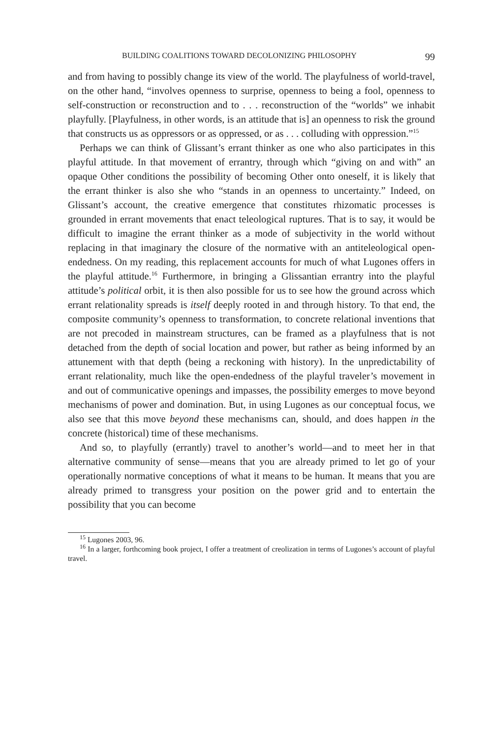BUILDING COALITIONS TOWARD DECOLONIZING PHILOSOPHY 99
and from having to possibly change its view of the world. The playfulness of world-travel, on the other hand, “involves openness to surprise, openness to being a fool, openness to self-construction or reconstruction and to . . . reconstruction of the “worlds” we inhabit playfully. [Playfulness, in other words, is an attitude that is] an openness to risk the ground that constructs us as oppressors or as oppressed, or as . . . colluding with oppression.”<sup>15</sup>
Perhaps we can think of Glissant’s errant thinker as one who also participates in this playful attitude. In that movement of errantry, through which “giving on and with” an opaque Other conditions the possibility of becoming Other onto oneself, it is likely that the errant thinker is also she who “stands in an openness to uncertainty.” Indeed, on Glissant’s account, the creative emergence that constitutes rhizomatic processes is grounded in errant movements that enact teleological ruptures. That is to say, it would be difficult to imagine the errant thinker as a mode of subjectivity in the world without replacing in that imaginary the closure of the normative with an antiteleological open-endedness. On my reading, this replacement accounts for much of what Lugones offers in the playful attitude.<sup>16</sup> Furthermore, in bringing a Glissantian errantry into the playful attitude’s political orbit, it is then also possible for us to see how the ground across which errant relationality spreads is itself deeply rooted in and through history. To that end, the composite community’s openness to transformation, to concrete relational inventions that are not precoded in mainstream structures, can be framed as a playfulness that is not detached from the depth of social location and power, but rather as being informed by an attunement with that depth (being a reckoning with history). In the unpredictability of errant relationality, much like the open-endedness of the playful traveler’s movement in and out of communicative openings and impasses, the possibility emerges to move beyond mechanisms of power and domination. But, in using Lugones as our conceptual focus, we also see that this move beyond these mechanisms can, should, and does happen in the concrete (historical) time of these mechanisms.
And so, to playfully (errantly) travel to another’s world—and to meet her in that alternative community of sense—means that you are already primed to let go of your operationally normative conceptions of what it means to be human. It means that you are already primed to transgress your position on the power grid and to entertain the possibility that you can become
<sup>15</sup> Lugones 2003, 96.
<sup>16</sup> In a larger, forthcoming book project, I offer a treatment of creolization in terms of Lugones’s account of playful travel.